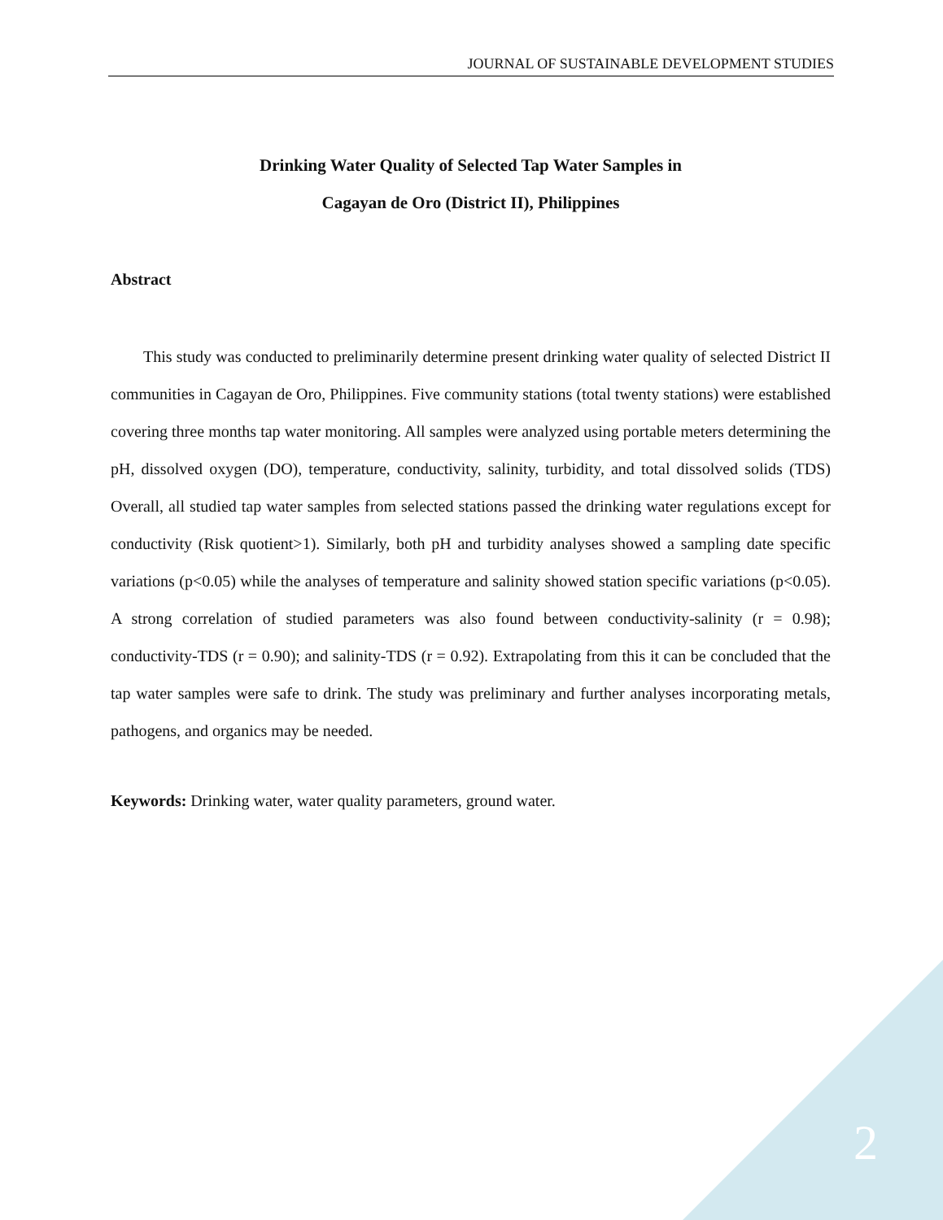JOURNAL OF SUSTAINABLE DEVELOPMENT STUDIES
Drinking Water Quality of Selected Tap Water Samples in
Cagayan de Oro (District II), Philippines
Abstract
This study was conducted to preliminarily determine present drinking water quality of selected District II communities in Cagayan de Oro, Philippines. Five community stations (total twenty stations) were established covering three months tap water monitoring. All samples were analyzed using portable meters determining the pH, dissolved oxygen (DO), temperature, conductivity, salinity, turbidity, and total dissolved solids (TDS) Overall, all studied tap water samples from selected stations passed the drinking water regulations except for conductivity (Risk quotient>1). Similarly, both pH and turbidity analyses showed a sampling date specific variations (p<0.05) while the analyses of temperature and salinity showed station specific variations (p<0.05). A strong correlation of studied parameters was also found between conductivity-salinity (r = 0.98); conductivity-TDS (r = 0.90); and salinity-TDS (r = 0.92). Extrapolating from this it can be concluded that the tap water samples were safe to drink. The study was preliminary and further analyses incorporating metals, pathogens, and organics may be needed.
Keywords: Drinking water, water quality parameters, ground water.
2